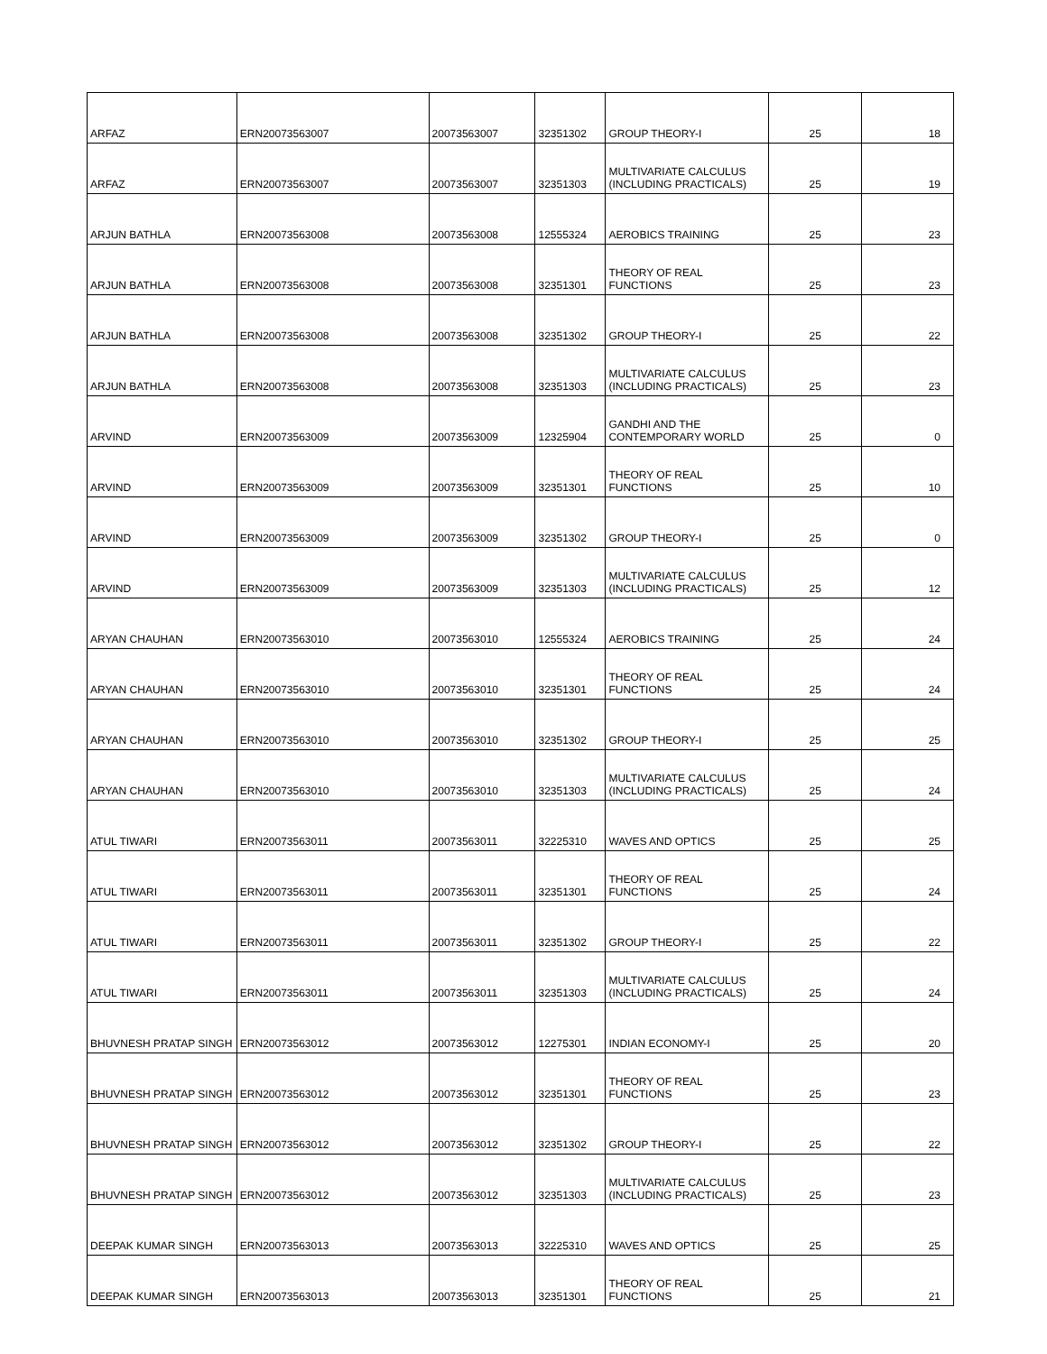| ARFAZ | ERN20073563007 | 20073563007 | 32351302 | GROUP THEORY-I | 25 | 18 |
| ARFAZ | ERN20073563007 | 20073563007 | 32351303 | MULTIVARIATE CALCULUS (INCLUDING PRACTICALS) | 25 | 19 |
| ARJUN BATHLA | ERN20073563008 | 20073563008 | 12555324 | AEROBICS TRAINING | 25 | 23 |
| ARJUN BATHLA | ERN20073563008 | 20073563008 | 32351301 | THEORY OF REAL FUNCTIONS | 25 | 23 |
| ARJUN BATHLA | ERN20073563008 | 20073563008 | 32351302 | GROUP THEORY-I | 25 | 22 |
| ARJUN BATHLA | ERN20073563008 | 20073563008 | 32351303 | MULTIVARIATE CALCULUS (INCLUDING PRACTICALS) | 25 | 23 |
| ARVIND | ERN20073563009 | 20073563009 | 12325904 | GANDHI AND THE CONTEMPORARY WORLD | 25 | 0 |
| ARVIND | ERN20073563009 | 20073563009 | 32351301 | THEORY OF REAL FUNCTIONS | 25 | 10 |
| ARVIND | ERN20073563009 | 20073563009 | 32351302 | GROUP THEORY-I | 25 | 0 |
| ARVIND | ERN20073563009 | 20073563009 | 32351303 | MULTIVARIATE CALCULUS (INCLUDING PRACTICALS) | 25 | 12 |
| ARYAN CHAUHAN | ERN20073563010 | 20073563010 | 12555324 | AEROBICS TRAINING | 25 | 24 |
| ARYAN CHAUHAN | ERN20073563010 | 20073563010 | 32351301 | THEORY OF REAL FUNCTIONS | 25 | 24 |
| ARYAN CHAUHAN | ERN20073563010 | 20073563010 | 32351302 | GROUP THEORY-I | 25 | 25 |
| ARYAN CHAUHAN | ERN20073563010 | 20073563010 | 32351303 | MULTIVARIATE CALCULUS (INCLUDING PRACTICALS) | 25 | 24 |
| ATUL TIWARI | ERN20073563011 | 20073563011 | 32225310 | WAVES AND OPTICS | 25 | 25 |
| ATUL TIWARI | ERN20073563011 | 20073563011 | 32351301 | THEORY OF REAL FUNCTIONS | 25 | 24 |
| ATUL TIWARI | ERN20073563011 | 20073563011 | 32351302 | GROUP THEORY-I | 25 | 22 |
| ATUL TIWARI | ERN20073563011 | 20073563011 | 32351303 | MULTIVARIATE CALCULUS (INCLUDING PRACTICALS) | 25 | 24 |
| BHUVNESH PRATAP SINGH | ERN20073563012 | 20073563012 | 12275301 | INDIAN ECONOMY-I | 25 | 20 |
| BHUVNESH PRATAP SINGH | ERN20073563012 | 20073563012 | 32351301 | THEORY OF REAL FUNCTIONS | 25 | 23 |
| BHUVNESH PRATAP SINGH | ERN20073563012 | 20073563012 | 32351302 | GROUP THEORY-I | 25 | 22 |
| BHUVNESH PRATAP SINGH | ERN20073563012 | 20073563012 | 32351303 | MULTIVARIATE CALCULUS (INCLUDING PRACTICALS) | 25 | 23 |
| DEEPAK KUMAR SINGH | ERN20073563013 | 20073563013 | 32225310 | WAVES AND OPTICS | 25 | 25 |
| DEEPAK KUMAR SINGH | ERN20073563013 | 20073563013 | 32351301 | THEORY OF REAL FUNCTIONS | 25 | 21 |